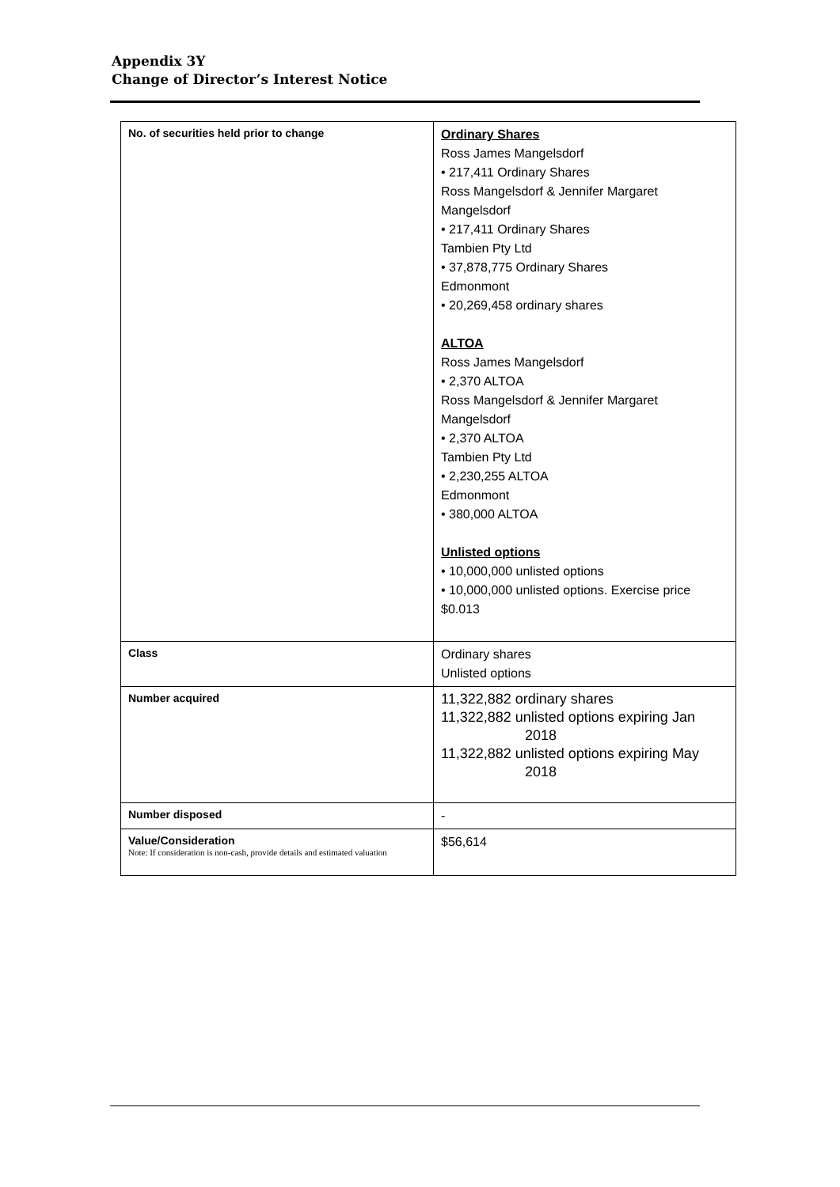Appendix 3Y
Change of Director’s Interest Notice
| No. of securities held prior to change | Ordinary Shares Ross James Mangelsdorf • 217,411 Ordinary Shares Ross Mangelsdorf & Jennifer Margaret Mangelsdorf • 217,411 Ordinary Shares Tambien Pty Ltd • 37,878,775 Ordinary Shares Edmonmont • 20,269,458 ordinary shares ALTOA Ross James Mangelsdorf • 2,370 ALTOA Ross Mangelsdorf & Jennifer Margaret Mangelsdorf • 2,370 ALTOA Tambien Pty Ltd • 2,230,255 ALTOA Edmonmont • 380,000 ALTOA Unlisted options • 10,000,000 unlisted options • 10,000,000 unlisted options. Exercise price $0.013 |
| Class | Ordinary shares Unlisted options |
| Number acquired | 11,322,882 ordinary shares 11,322,882 unlisted options expiring Jan 2018 11,322,882 unlisted options expiring May 2018 |
| Number disposed | - |
| Value/Consideration Note: If consideration is non-cash, provide details and estimated valuation | $56,614 |